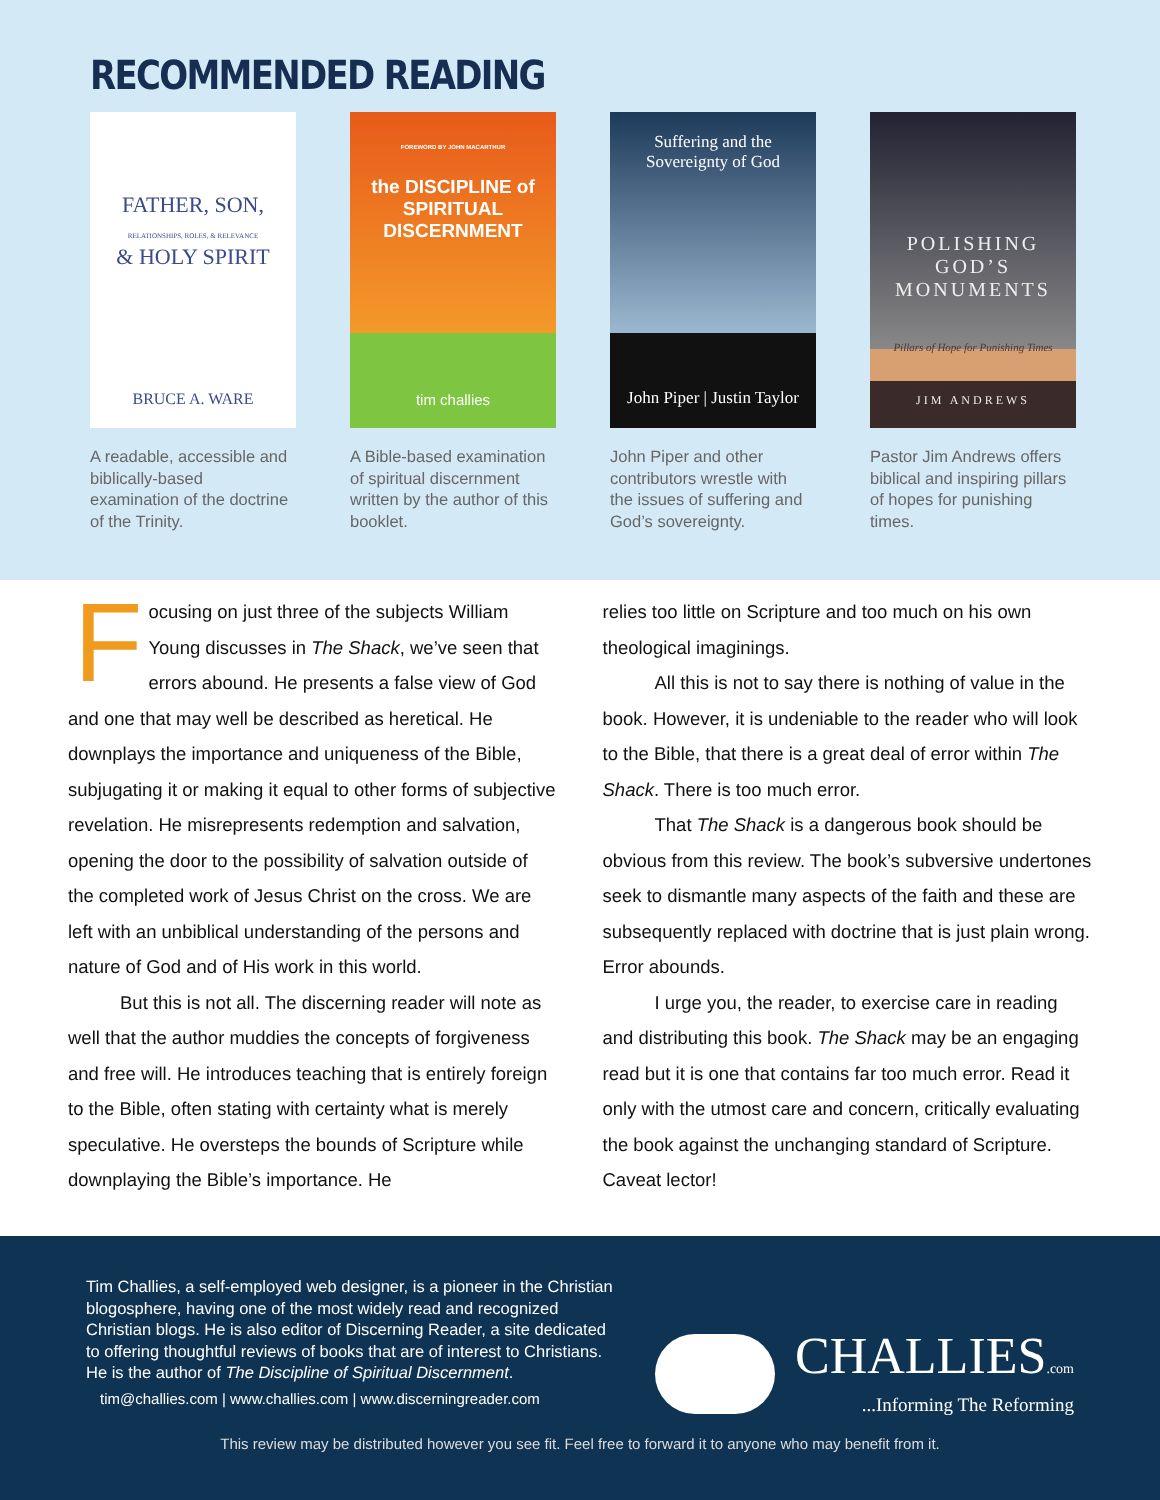RECOMMENDED READING
FATHER, SON,
RELATIONSHIPS, ROLES, & RELEVANCE
& HOLY SPIRIT
BRUCE A. WARE
A readable, accessible and biblically-based examination of the doctrine of the Trinity.
FOREWORD BY JOHN MACARTHUR
the DISCIPLINE of SPIRITUAL DISCERNMENT
tim challies
A Bible-based examination of spiritual discernment written by the author of this booklet.
Suffering and the
Sovereignty of God
John Piper | Justin Taylor
John Piper and other contributors wrestle with the issues of suffering and God’s sovereignty.
POLISHING
GOD’S
MONUMENTS
Pillars of Hope for Punishing Times
JIM ANDREWS
Pastor Jim Andrews offers biblical and inspiring pillars of hopes for punishing times.
Focusing on just three of the subjects William Young discusses in The Shack, we’ve seen that errors abound. He presents a false view of God and one that may well be described as heretical. He downplays the importance and uniqueness of the Bible, subjugating it or making it equal to other forms of subjective revelation. He misrepresents redemption and salvation, opening the door to the possibility of salvation outside of the completed work of Jesus Christ on the cross. We are left with an unbiblical understanding of the persons and nature of God and of His work in this world.
But this is not all. The discerning reader will note as well that the author muddies the concepts of forgiveness and free will. He introduces teaching that is entirely foreign to the Bible, often stating with certainty what is merely speculative. He oversteps the bounds of Scripture while downplaying the Bible’s importance. He
relies too little on Scripture and too much on his own theological imaginings.
All this is not to say there is nothing of value in the book. However, it is undeniable to the reader who will look to the Bible, that there is a great deal of error within The Shack. There is too much error.
That The Shack is a dangerous book should be obvious from this review. The book’s subversive undertones seek to dismantle many aspects of the faith and these are subsequently replaced with doctrine that is just plain wrong. Error abounds.
I urge you, the reader, to exercise care in reading and distributing this book. The Shack may be an engaging read but it is one that contains far too much error. Read it only with the utmost care and concern, critically evaluating the book against the unchanging standard of Scripture. Caveat lector!
Tim Challies, a self-employed web designer, is a pioneer in the Christian blogosphere, having one of the most widely read and recognized Christian blogs. He is also editor of Discerning Reader, a site dedicated to offering thoughtful reviews of books that are of interest to Christians. He is the author of The Discipline of Spiritual Discernment.
tim@challies.com | www.challies.com | www.discerningreader.com
CHALLIES.com
...Informing The Reforming
This review may be distributed however you see fit. Feel free to forward it to anyone who may benefit from it.